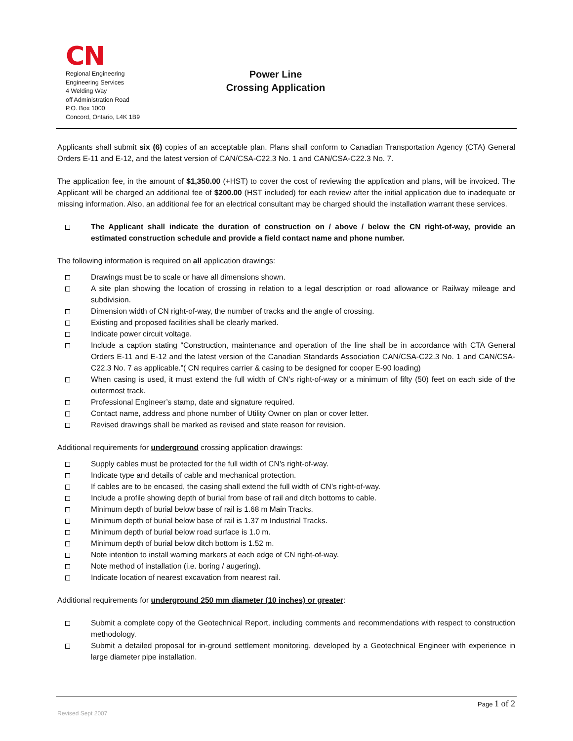CN
Regional Engineering
Engineering Services
4 Welding Way
off Administration Road
P.O. Box 1000
Concord, Ontario, L4K 1B9
Power Line
Crossing Application
Applicants shall submit six (6) copies of an acceptable plan. Plans shall conform to Canadian Transportation Agency (CTA) General Orders E-11 and E-12, and the latest version of CAN/CSA-C22.3 No. 1 and CAN/CSA-C22.3 No. 7.
The application fee, in the amount of $1,350.00 (+HST) to cover the cost of reviewing the application and plans, will be invoiced. The Applicant will be charged an additional fee of $200.00 (HST included) for each review after the initial application due to inadequate or missing information. Also, an additional fee for an electrical consultant may be charged should the installation warrant these services.
The Applicant shall indicate the duration of construction on / above / below the CN right-of-way, provide an estimated construction schedule and provide a field contact name and phone number.
The following information is required on all application drawings:
Drawings must be to scale or have all dimensions shown.
A site plan showing the location of crossing in relation to a legal description or road allowance or Railway mileage and subdivision.
Dimension width of CN right-of-way, the number of tracks and the angle of crossing.
Existing and proposed facilities shall be clearly marked.
Indicate power circuit voltage.
Include a caption stating “Construction, maintenance and operation of the line shall be in accordance with CTA General Orders E-11 and E-12 and the latest version of the Canadian Standards Association CAN/CSA-C22.3 No. 1 and CAN/CSA-C22.3 No. 7 as applicable.”( CN requires carrier & casing to be designed for cooper E-90 loading)
When casing is used, it must extend the full width of CN’s right-of-way or a minimum of fifty (50) feet on each side of the outermost track.
Professional Engineer’s stamp, date and signature required.
Contact name, address and phone number of Utility Owner on plan or cover letter.
Revised drawings shall be marked as revised and state reason for revision.
Additional requirements for underground crossing application drawings:
Supply cables must be protected for the full width of CN’s right-of-way.
Indicate type and details of cable and mechanical protection.
If cables are to be encased, the casing shall extend the full width of CN’s right-of-way.
Include a profile showing depth of burial from base of rail and ditch bottoms to cable.
Minimum depth of burial below base of rail is 1.68 m Main Tracks.
Minimum depth of burial below base of rail is 1.37 m Industrial Tracks.
Minimum depth of burial below road surface is 1.0 m.
Minimum depth of burial below ditch bottom is 1.52 m.
Note intention to install warning markers at each edge of CN right-of-way.
Note method of installation (i.e. boring / augering).
Indicate location of nearest excavation from nearest rail.
Additional requirements for underground 250 mm diameter (10 inches) or greater:
Submit a complete copy of the Geotechnical Report, including comments and recommendations with respect to construction methodology.
Submit a detailed proposal for in-ground settlement monitoring, developed by a Geotechnical Engineer with experience in large diameter pipe installation.
Page 1 of 2
Revised Sept 2007